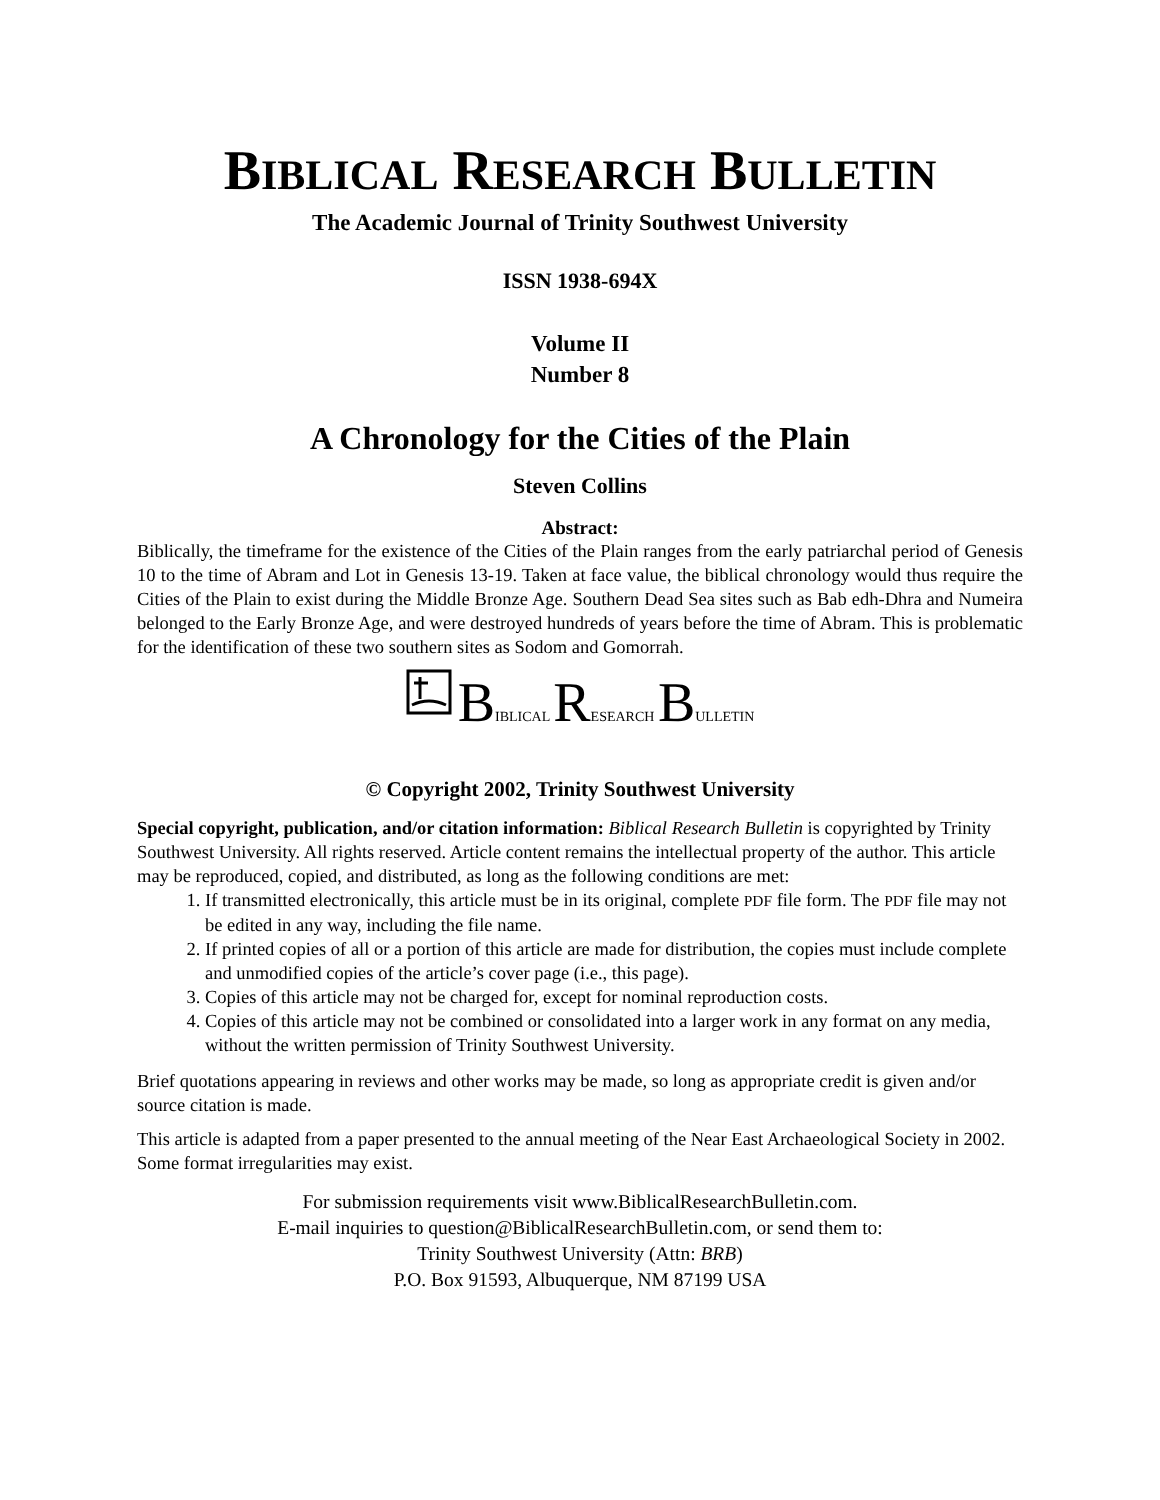BIBLICAL RESEARCH BULLETIN
The Academic Journal of Trinity Southwest University
ISSN 1938-694X
Volume II
Number 8
A Chronology for the Cities of the Plain
Steven Collins
Abstract:
Biblically, the timeframe for the existence of the Cities of the Plain ranges from the early patriarchal period of Genesis 10 to the time of Abram and Lot in Genesis 13-19. Taken at face value, the biblical chronology would thus require the Cities of the Plain to exist during the Middle Bronze Age. Southern Dead Sea sites such as Bab edh-Dhra and Numeira belonged to the Early Bronze Age, and were destroyed hundreds of years before the time of Abram. This is problematic for the identification of these two southern sites as Sodom and Gomorrah.
BIBLICAL RESEARCH BULLETIN
© Copyright 2002, Trinity Southwest University
Special copyright, publication, and/or citation information: Biblical Research Bulletin is copyrighted by Trinity Southwest University. All rights reserved. Article content remains the intellectual property of the author. This article may be reproduced, copied, and distributed, as long as the following conditions are met:
1. If transmitted electronically, this article must be in its original, complete PDF file form. The PDF file may not be edited in any way, including the file name.
2. If printed copies of all or a portion of this article are made for distribution, the copies must include complete and unmodified copies of the article’s cover page (i.e., this page).
3. Copies of this article may not be charged for, except for nominal reproduction costs.
4. Copies of this article may not be combined or consolidated into a larger work in any format on any media, without the written permission of Trinity Southwest University.
Brief quotations appearing in reviews and other works may be made, so long as appropriate credit is given and/or source citation is made.
This article is adapted from a paper presented to the annual meeting of the Near East Archaeological Society in 2002. Some format irregularities may exist.
For submission requirements visit www.BiblicalResearchBulletin.com.
E-mail inquiries to question@BiblicalResearchBulletin.com, or send them to:
Trinity Southwest University (Attn: BRB)
P.O. Box 91593, Albuquerque, NM 87199 USA